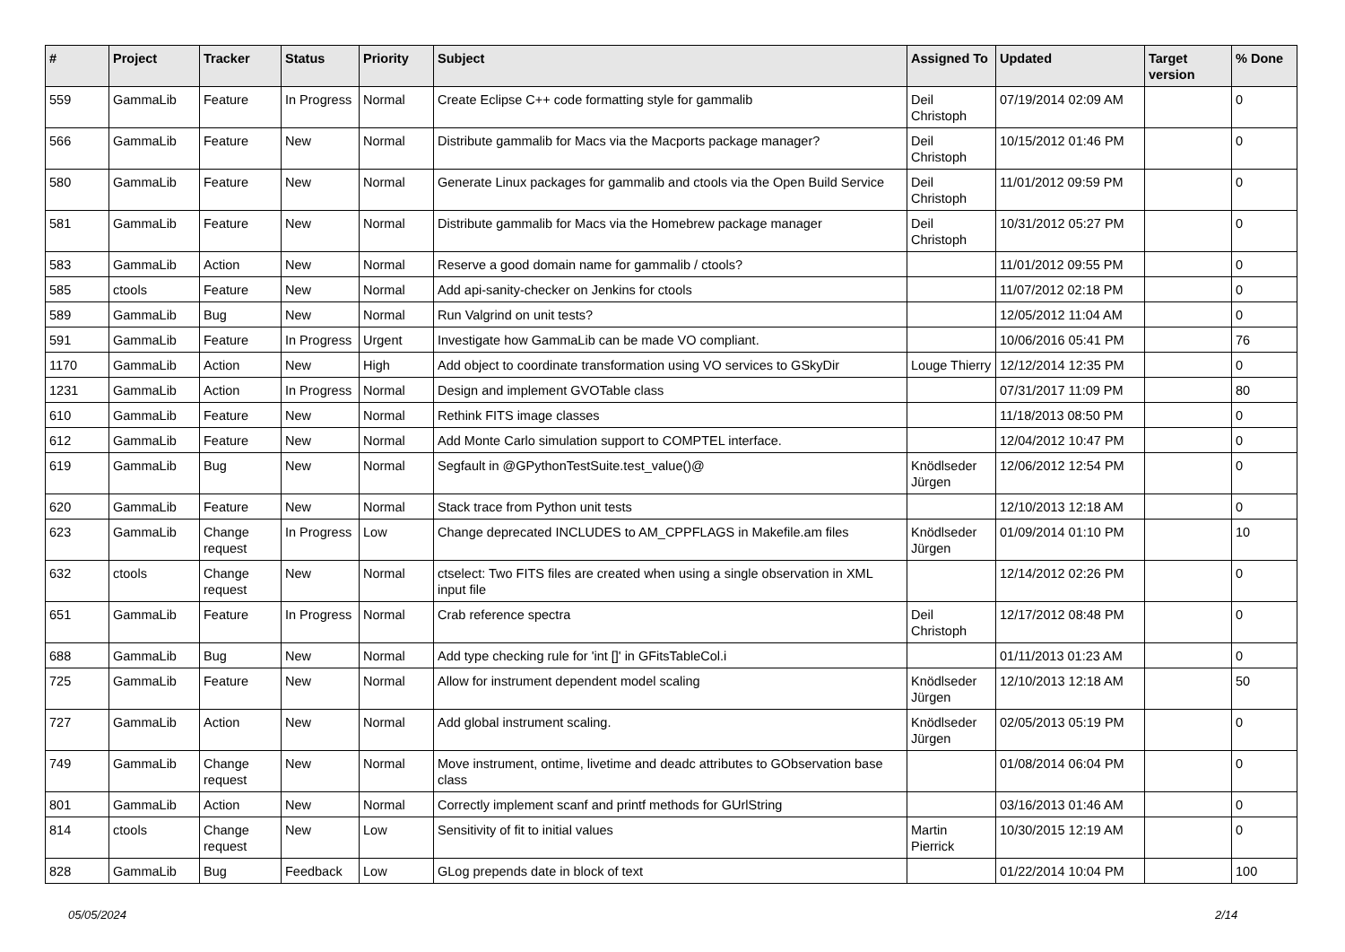| # | Project | Tracker | Status | Priority | Subject | Assigned To | Updated | Target version | % Done |
| --- | --- | --- | --- | --- | --- | --- | --- | --- | --- |
| 559 | GammaLib | Feature | In Progress | Normal | Create Eclipse C++ code formatting style for gammalib | Deil Christoph | 07/19/2014 02:09 AM | | 0 |
| 566 | GammaLib | Feature | New | Normal | Distribute gammalib for Macs via the Macports package manager? | Deil Christoph | 10/15/2012 01:46 PM | | 0 |
| 580 | GammaLib | Feature | New | Normal | Generate Linux packages for gammalib and ctools via the Open Build Service | Deil Christoph | 11/01/2012 09:59 PM | | 0 |
| 581 | GammaLib | Feature | New | Normal | Distribute gammalib for Macs via the Homebrew package manager | Deil Christoph | 10/31/2012 05:27 PM | | 0 |
| 583 | GammaLib | Action | New | Normal | Reserve a good domain name for gammalib / ctools? | | 11/01/2012 09:55 PM | | 0 |
| 585 | ctools | Feature | New | Normal | Add api-sanity-checker on Jenkins for ctools | | 11/07/2012 02:18 PM | | 0 |
| 589 | GammaLib | Bug | New | Normal | Run Valgrind on unit tests? | | 12/05/2012 11:04 AM | | 0 |
| 591 | GammaLib | Feature | In Progress | Urgent | Investigate how GammaLib can be made VO compliant. | | 10/06/2016 05:41 PM | | 76 |
| 1170 | GammaLib | Action | New | High | Add object to coordinate transformation using VO services to GSkyDir | Louge Thierry | 12/12/2014 12:35 PM | | 0 |
| 1231 | GammaLib | Action | In Progress | Normal | Design and implement GVOTable class | | 07/31/2017 11:09 PM | | 80 |
| 610 | GammaLib | Feature | New | Normal | Rethink FITS image classes | | 11/18/2013 08:50 PM | | 0 |
| 612 | GammaLib | Feature | New | Normal | Add Monte Carlo simulation support to COMPTEL interface. | | 12/04/2012 10:47 PM | | 0 |
| 619 | GammaLib | Bug | New | Normal | Segfault in @GPythonTestSuite.test_value()@ | Knödlseder Jürgen | 12/06/2012 12:54 PM | | 0 |
| 620 | GammaLib | Feature | New | Normal | Stack trace from Python unit tests | | 12/10/2013 12:18 AM | | 0 |
| 623 | GammaLib | Change request | In Progress | Low | Change deprecated INCLUDES to AM_CPPFLAGS in Makefile.am files | Knödlseder Jürgen | 01/09/2014 01:10 PM | | 10 |
| 632 | ctools | Change request | New | Normal | ctselect: Two FITS files are created when using a single observation in XML input file | | 12/14/2012 02:26 PM | | 0 |
| 651 | GammaLib | Feature | In Progress | Normal | Crab reference spectra | Deil Christoph | 12/17/2012 08:48 PM | | 0 |
| 688 | GammaLib | Bug | New | Normal | Add type checking rule for 'int []' in GFitsTableCol.i | | 01/11/2013 01:23 AM | | 0 |
| 725 | GammaLib | Feature | New | Normal | Allow for instrument dependent model scaling | Knödlseder Jürgen | 12/10/2013 12:18 AM | | 50 |
| 727 | GammaLib | Action | New | Normal | Add global instrument scaling. | Knödlseder Jürgen | 02/05/2013 05:19 PM | | 0 |
| 749 | GammaLib | Change request | New | Normal | Move instrument, ontime, livetime and deadc attributes to GObservation base class | | 01/08/2014 06:04 PM | | 0 |
| 801 | GammaLib | Action | New | Normal | Correctly implement scanf and printf methods for GUrlString | | 03/16/2013 01:46 AM | | 0 |
| 814 | ctools | Change request | New | Low | Sensitivity of fit to initial values | Martin Pierrick | 10/30/2015 12:19 AM | | 0 |
| 828 | GammaLib | Bug | Feedback | Low | GLog prepends date in block of text | | 01/22/2014 10:04 PM | | 100 |
05/05/2024 2/14